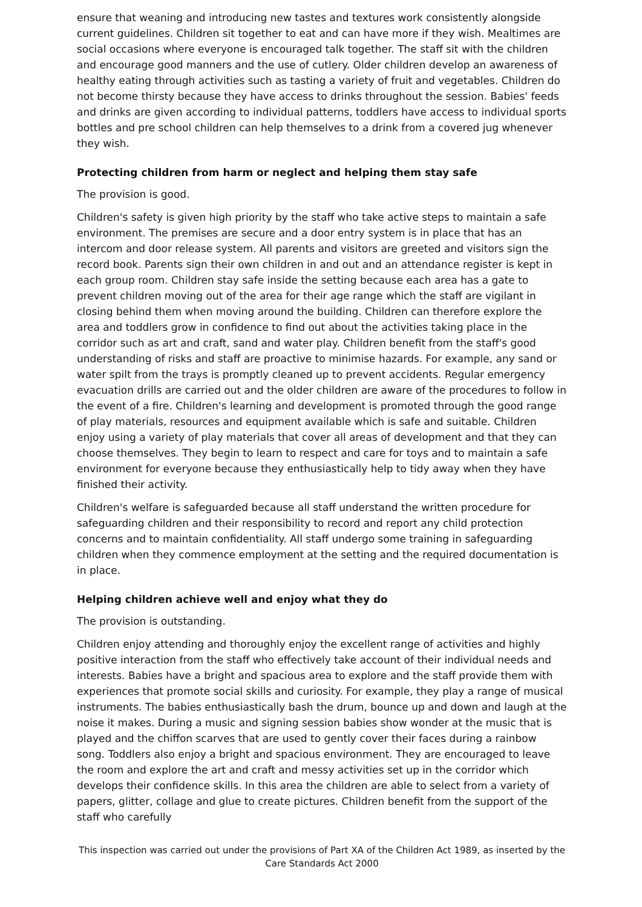ensure that weaning and introducing new tastes and textures work consistently alongside current guidelines. Children sit together to eat and can have more if they wish. Mealtimes are social occasions where everyone is encouraged talk together. The staff sit with the children and encourage good manners and the use of cutlery. Older children develop an awareness of healthy eating through activities such as tasting a variety of fruit and vegetables. Children do not become thirsty because they have access to drinks throughout the session. Babies' feeds and drinks are given according to individual patterns, toddlers have access to individual sports bottles and pre school children can help themselves to a drink from a covered jug whenever they wish.
Protecting children from harm or neglect and helping them stay safe
The provision is good.
Children's safety is given high priority by the staff who take active steps to maintain a safe environment. The premises are secure and a door entry system is in place that has an intercom and door release system. All parents and visitors are greeted and visitors sign the record book. Parents sign their own children in and out and an attendance register is kept in each group room. Children stay safe inside the setting because each area has a gate to prevent children moving out of the area for their age range which the staff are vigilant in closing behind them when moving around the building. Children can therefore explore the area and toddlers grow in confidence to find out about the activities taking place in the corridor such as art and craft, sand and water play. Children benefit from the staff's good understanding of risks and staff are proactive to minimise hazards. For example, any sand or water spilt from the trays is promptly cleaned up to prevent accidents. Regular emergency evacuation drills are carried out and the older children are aware of the procedures to follow in the event of a fire. Children's learning and development is promoted through the good range of play materials, resources and equipment available which is safe and suitable. Children enjoy using a variety of play materials that cover all areas of development and that they can choose themselves. They begin to learn to respect and care for toys and to maintain a safe environment for everyone because they enthusiastically help to tidy away when they have finished their activity.
Children's welfare is safeguarded because all staff understand the written procedure for safeguarding children and their responsibility to record and report any child protection concerns and to maintain confidentiality. All staff undergo some training in safeguarding children when they commence employment at the setting and the required documentation is in place.
Helping children achieve well and enjoy what they do
The provision is outstanding.
Children enjoy attending and thoroughly enjoy the excellent range of activities and highly positive interaction from the staff who effectively take account of their individual needs and interests. Babies have a bright and spacious area to explore and the staff provide them with experiences that promote social skills and curiosity. For example, they play a range of musical instruments. The babies enthusiastically bash the drum, bounce up and down and laugh at the noise it makes. During a music and signing session babies show wonder at the music that is played and the chiffon scarves that are used to gently cover their faces during a rainbow song. Toddlers also enjoy a bright and spacious environment. They are encouraged to leave the room and explore the art and craft and messy activities set up in the corridor which develops their confidence skills. In this area the children are able to select from a variety of papers, glitter, collage and glue to create pictures. Children benefit from the support of the staff who carefully
This inspection was carried out under the provisions of Part XA of the Children Act 1989, as inserted by the Care Standards Act 2000